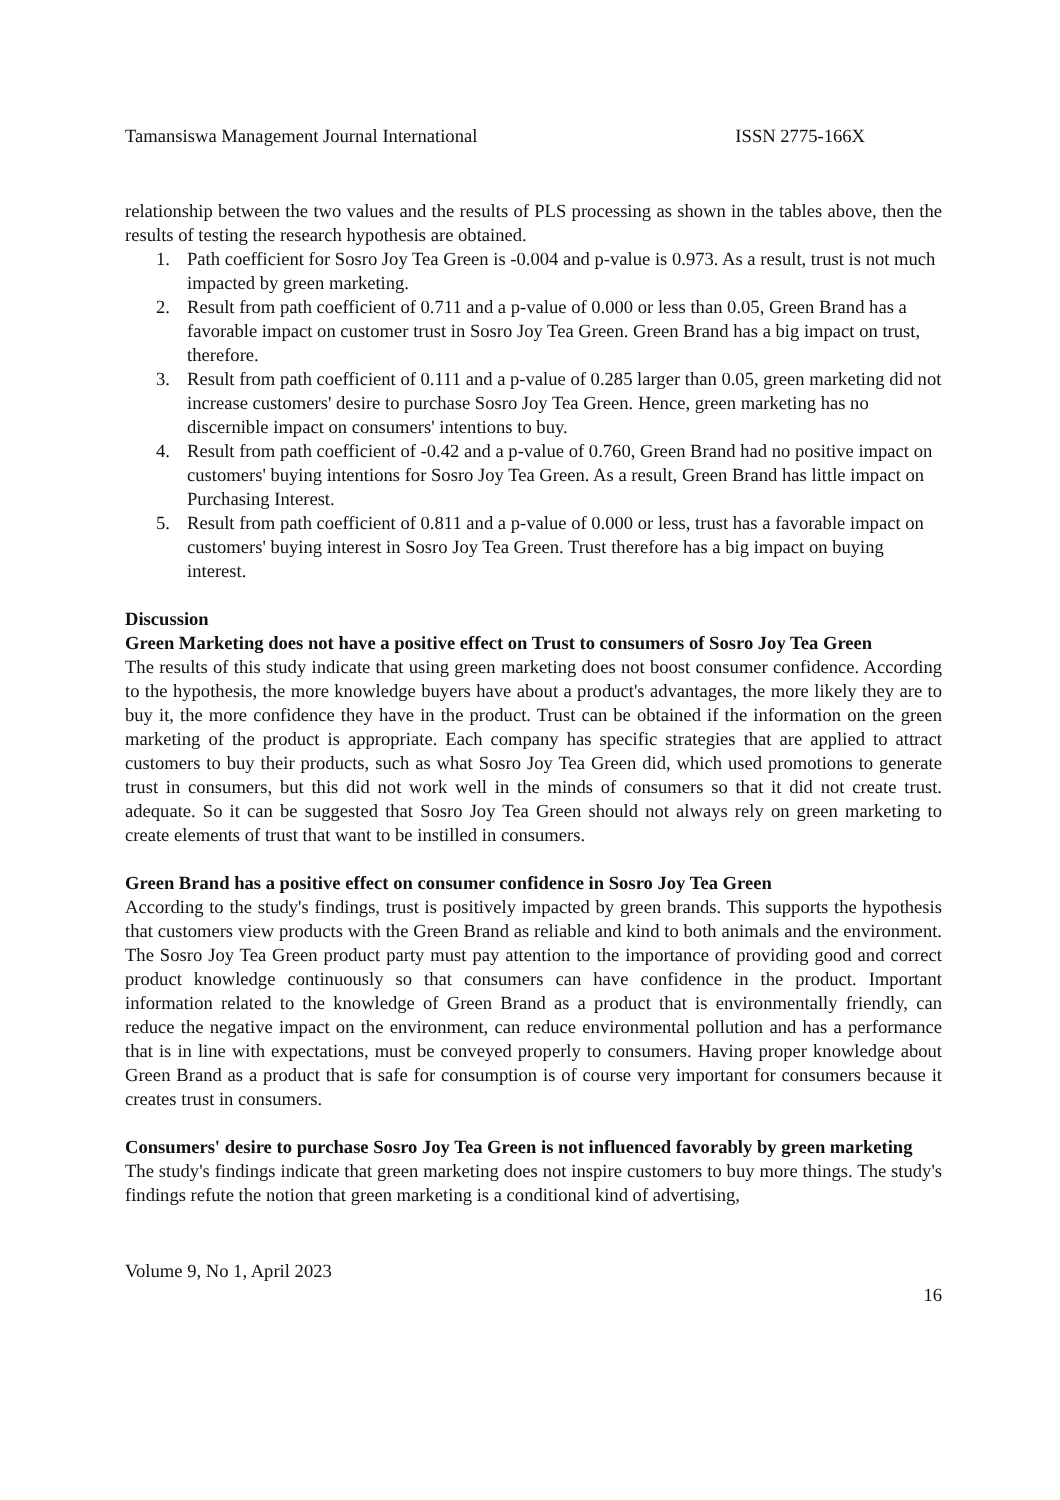Tamansiswa Management Journal International ISSN 2775-166X
relationship between the two values and the results of PLS processing as shown in the tables above, then the results of testing the research hypothesis are obtained.
1. Path coefficient for Sosro Joy Tea Green is -0.004 and p-value is 0.973. As a result, trust is not much impacted by green marketing.
2. Result from path coefficient of 0.711 and a p-value of 0.000 or less than 0.05, Green Brand has a favorable impact on customer trust in Sosro Joy Tea Green. Green Brand has a big impact on trust, therefore.
3. Result from path coefficient of 0.111 and a p-value of 0.285 larger than 0.05, green marketing did not increase customers' desire to purchase Sosro Joy Tea Green. Hence, green marketing has no discernible impact on consumers' intentions to buy.
4. Result from path coefficient of -0.42 and a p-value of 0.760, Green Brand had no positive impact on customers' buying intentions for Sosro Joy Tea Green. As a result, Green Brand has little impact on Purchasing Interest.
5. Result from path coefficient of 0.811 and a p-value of 0.000 or less, trust has a favorable impact on customers' buying interest in Sosro Joy Tea Green. Trust therefore has a big impact on buying interest.
Discussion
Green Marketing does not have a positive effect on Trust to consumers of Sosro Joy Tea Green
The results of this study indicate that using green marketing does not boost consumer confidence. According to the hypothesis, the more knowledge buyers have about a product's advantages, the more likely they are to buy it, the more confidence they have in the product. Trust can be obtained if the information on the green marketing of the product is appropriate. Each company has specific strategies that are applied to attract customers to buy their products, such as what Sosro Joy Tea Green did, which used promotions to generate trust in consumers, but this did not work well in the minds of consumers so that it did not create trust. adequate. So it can be suggested that Sosro Joy Tea Green should not always rely on green marketing to create elements of trust that want to be instilled in consumers.
Green Brand has a positive effect on consumer confidence in Sosro Joy Tea Green
According to the study's findings, trust is positively impacted by green brands. This supports the hypothesis that customers view products with the Green Brand as reliable and kind to both animals and the environment. The Sosro Joy Tea Green product party must pay attention to the importance of providing good and correct product knowledge continuously so that consumers can have confidence in the product. Important information related to the knowledge of Green Brand as a product that is environmentally friendly, can reduce the negative impact on the environment, can reduce environmental pollution and has a performance that is in line with expectations, must be conveyed properly to consumers. Having proper knowledge about Green Brand as a product that is safe for consumption is of course very important for consumers because it creates trust in consumers.
Consumers' desire to purchase Sosro Joy Tea Green is not influenced favorably by green marketing
The study's findings indicate that green marketing does not inspire customers to buy more things. The study's findings refute the notion that green marketing is a conditional kind of advertising,
Volume 9, No 1, April 2023
16